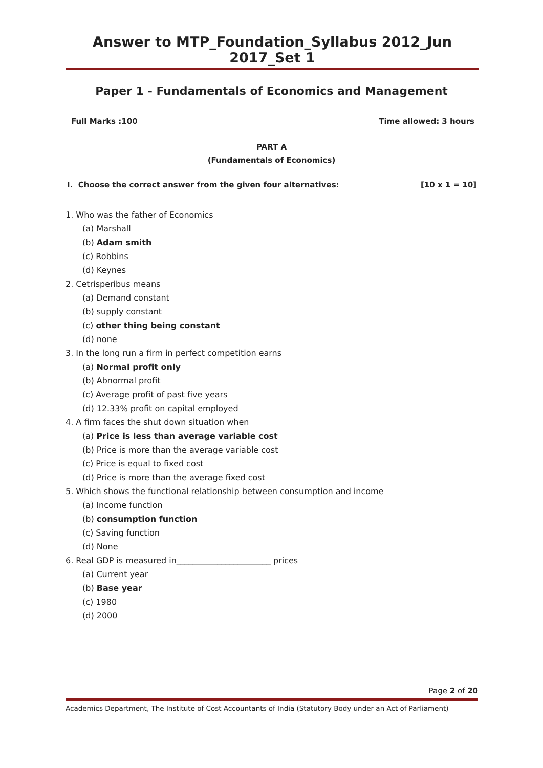Answer to MTP_Foundation_Syllabus 2012_Jun 2017_Set 1
Paper 1 - Fundamentals of Economics and Management
Full Marks :100 Time allowed: 3 hours
PART A
(Fundamentals of Economics)
I. Choose the correct answer from the given four alternatives: [10 x 1 = 10]
1. Who was the father of Economics
(a) Marshall
(b) Adam smith
(c) Robbins
(d) Keynes
2. Cetrisperibus means
(a) Demand constant
(b) supply constant
(c) other thing being constant
(d) none
3. In the long run a firm in perfect competition earns
(a) Normal profit only
(b) Abnormal profit
(c) Average profit of past five years
(d) 12.33% profit on capital employed
4. A firm faces the shut down situation when
(a) Price is less than average variable cost
(b) Price is more than the average variable cost
(c) Price is equal to fixed cost
(d) Price is more than the average fixed cost
5. Which shows the functional relationship between consumption and income
(a) Income function
(b) consumption function
(c) Saving function
(d) None
6. Real GDP is measured in_______________________ prices
(a) Current year
(b) Base year
(c) 1980
(d) 2000
Page 2 of 20
Academics Department, The Institute of Cost Accountants of India (Statutory Body under an Act of Parliament)